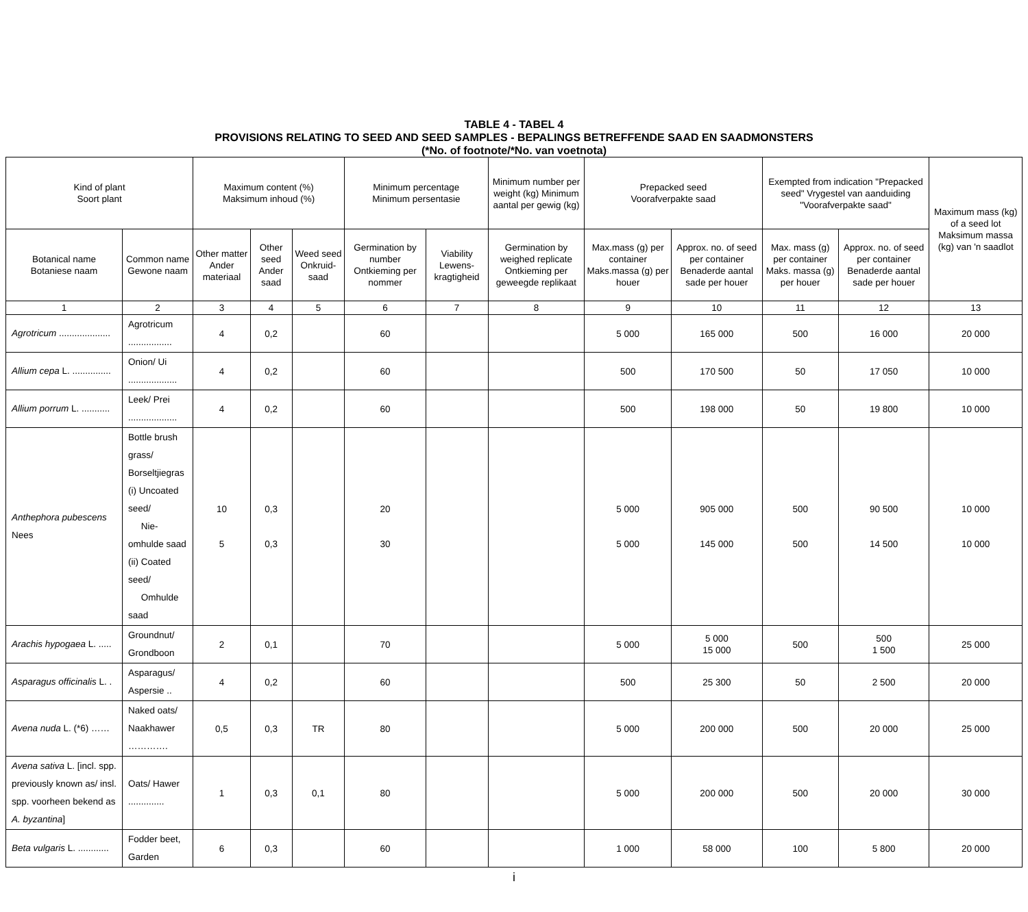TABLE 4 - TABEL 4
PROVISIONS RELATING TO SEED AND SEED SAMPLES - BEPALINGS BETREFFENDE SAAD EN SAADMONSTERS
(*No. of footnote/*No. van voetnota)
| Kind of plant Soort plant | | Maximum content (%) Maksimum inhoud (%) | | | Minimum percentage Minimum persentasie | | Minimum number per weight (kg) Minimum aantal per gewig (kg) | Prepacked seed Voorafverpakte saad | | Exempted from indication "Prepacked seed" Vrygestel van aanduiding "Voorafverpakte saad" | | Maximum mass (kg) of a seed lot Maksimum massa (kg) van 'n saadlot |
| --- | --- | --- | --- | --- | --- | --- | --- | --- | --- | --- | --- | --- |
| Botanical name Botaniese naam | Common name Gewone naam | Other matter Ander materiaal | Other seed Ander saad | Weed seed Onkruid-saad | Germination by number Ontkieming per nommer | Viability Lewens-kragtigheid | Germination by weighed replicate Ontkieming per geweegde replikaat | Max.mass (g) per container Maks.massa (g) per houer | Approx. no. of seed per container Benaderde aantal sade per houer | Max. mass (g) per container Maks. massa (g) per houer | Approx. no. of seed per container Benaderde aantal sade per houer | |
| 1 | 2 | 3 | 4 | 5 | 6 | 7 | 8 | 9 | 10 | 11 | 12 | 13 |
| Agrotricum .................... | Agrotricum ................. | 4 | 0,2 | | 60 | | | 5 000 | 165 000 | 500 | 16 000 | 20 000 |
| Allium cepa L. ............... | Onion/ Ui ................... | 4 | 0,2 | | 60 | | | 500 | 170 500 | 50 | 17 050 | 10 000 |
| Allium porrum L. ........... | Leek/ Prei ................... | 4 | 0,2 | | 60 | | | 500 | 198 000 | 50 | 19 800 | 10 000 |
| Anthephora pubescens Nees | Bottle brush grass/ Borseltjiegras (i) Uncoated seed/ Nie-omhulde saad (ii) Coated seed/ Omhulde saad | 10 5 | 0,3 0,3 | | 20 30 | | | 5 000 5 000 | 905 000 145 000 | 500 500 | 90 500 14 500 | 10 000 10 000 |
| Arachis hypogaea L. ..... | Groundnut/ Grondboon | 2 | 0,1 | | 70 | | | 5 000 | 5 000 15 000 | 500 | 500 1 500 | 25 000 |
| Asparagus officinalis L. . | Asparagus/ Aspersie .. | 4 | 0,2 | | 60 | | | 500 | 25 300 | 50 | 2 500 | 20 000 |
| Avena nuda L. (*6) …… | Naked oats/ Naakhawer …………. | 0,5 | 0,3 | TR | 80 | | | 5 000 | 200 000 | 500 | 20 000 | 25 000 |
| Avena sativa L. [incl. spp. previously known as/ insl. spp. voorheen bekend as A. byzantina ] | Oats/ Hawer .............. | 1 | 0,3 | 0,1 | 80 | | | 5 000 | 200 000 | 500 | 20 000 | 30 000 |
| Beta vulgaris L. ............ | Fodder beet, Garden | 6 | 0,3 | | 60 | | | 1 000 | 58 000 | 100 | 5 800 | 20 000 |
i